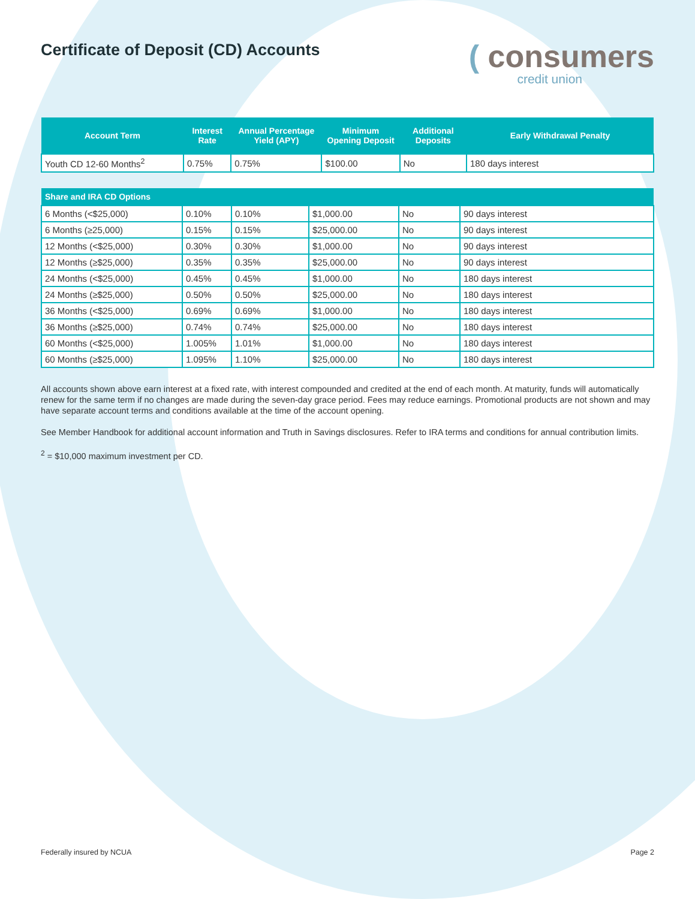Certificate of Deposit (CD) Accounts
( consumers
credit union
| Account Term | Interest Rate | Annual Percentage Yield (APY) | Minimum Opening Deposit | Additional Deposits | Early Withdrawal Penalty |
| --- | --- | --- | --- | --- | --- |
| Youth CD 12-60 Months<sup>2</sup> | 0.75% | 0.75% | $100.00 | No | 180 days interest |
| Share and IRA CD Options | | | | | |
| --- | --- | --- | --- | --- | --- |
| 6 Months (<$25,000) | 0.10% | 0.10% | $1,000.00 | No | 90 days interest |
| 6 Months (≥25,000) | 0.15% | 0.15% | $25,000.00 | No | 90 days interest |
| 12 Months (<$25,000) | 0.30% | 0.30% | $1,000.00 | No | 90 days interest |
| 12 Months (≥$25,000) | 0.35% | 0.35% | $25,000.00 | No | 90 days interest |
| 24 Months (<$25,000) | 0.45% | 0.45% | $1,000.00 | No | 180 days interest |
| 24 Months (≥$25,000) | 0.50% | 0.50% | $25,000.00 | No | 180 days interest |
| 36 Months (<$25,000) | 0.69% | 0.69% | $1,000.00 | No | 180 days interest |
| 36 Months (≥$25,000) | 0.74% | 0.74% | $25,000.00 | No | 180 days interest |
| 60 Months (<$25,000) | 1.005% | 1.01% | $1,000.00 | No | 180 days interest |
| 60 Months (≥$25,000) | 1.095% | 1.10% | $25,000.00 | No | 180 days interest |
All accounts shown above earn interest at a fixed rate, with interest compounded and credited at the end of each month. At maturity, funds will automatically renew for the same term if no changes are made during the seven-day grace period. Fees may reduce earnings. Promotional products are not shown and may have separate account terms and conditions available at the time of the account opening.
See Member Handbook for additional account information and Truth in Savings disclosures. Refer to IRA terms and conditions for annual contribution limits.
<sup>2</sup> = $10,000 maximum investment per CD.
Federally insured by NCUA Page 2